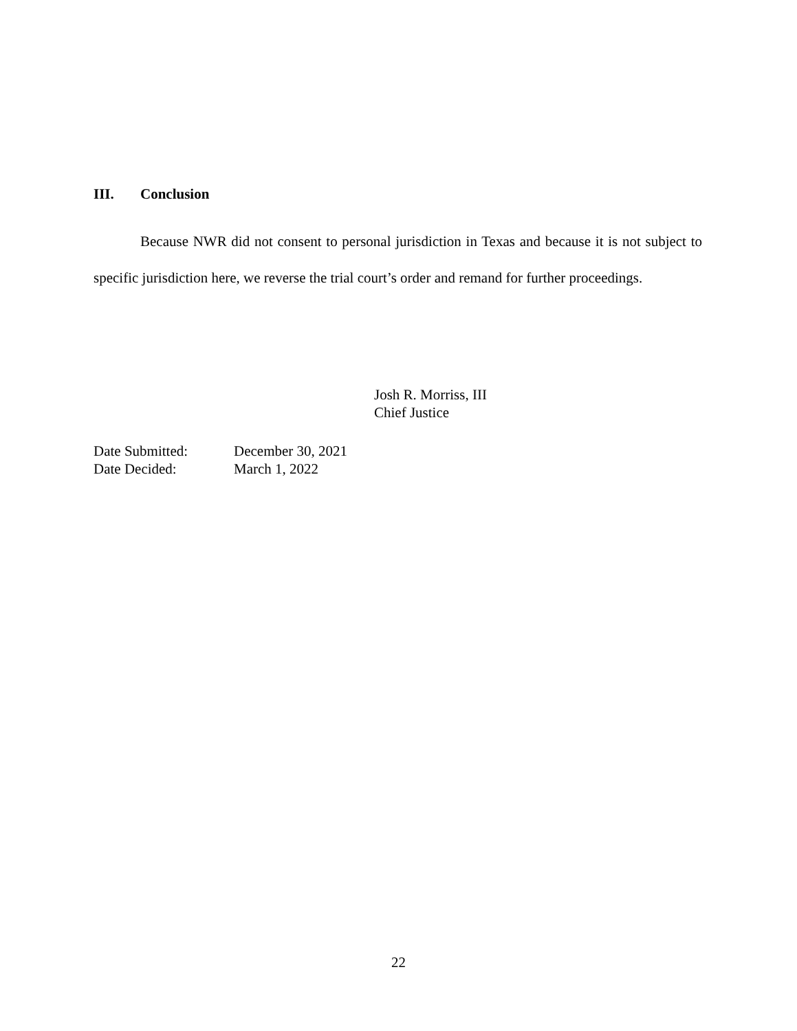III. Conclusion
Because NWR did not consent to personal jurisdiction in Texas and because it is not subject to specific jurisdiction here, we reverse the trial court’s order and remand for further proceedings.
Josh R. Morriss, III
Chief Justice
Date Submitted: December 30, 2021
Date Decided: March 1, 2022
22